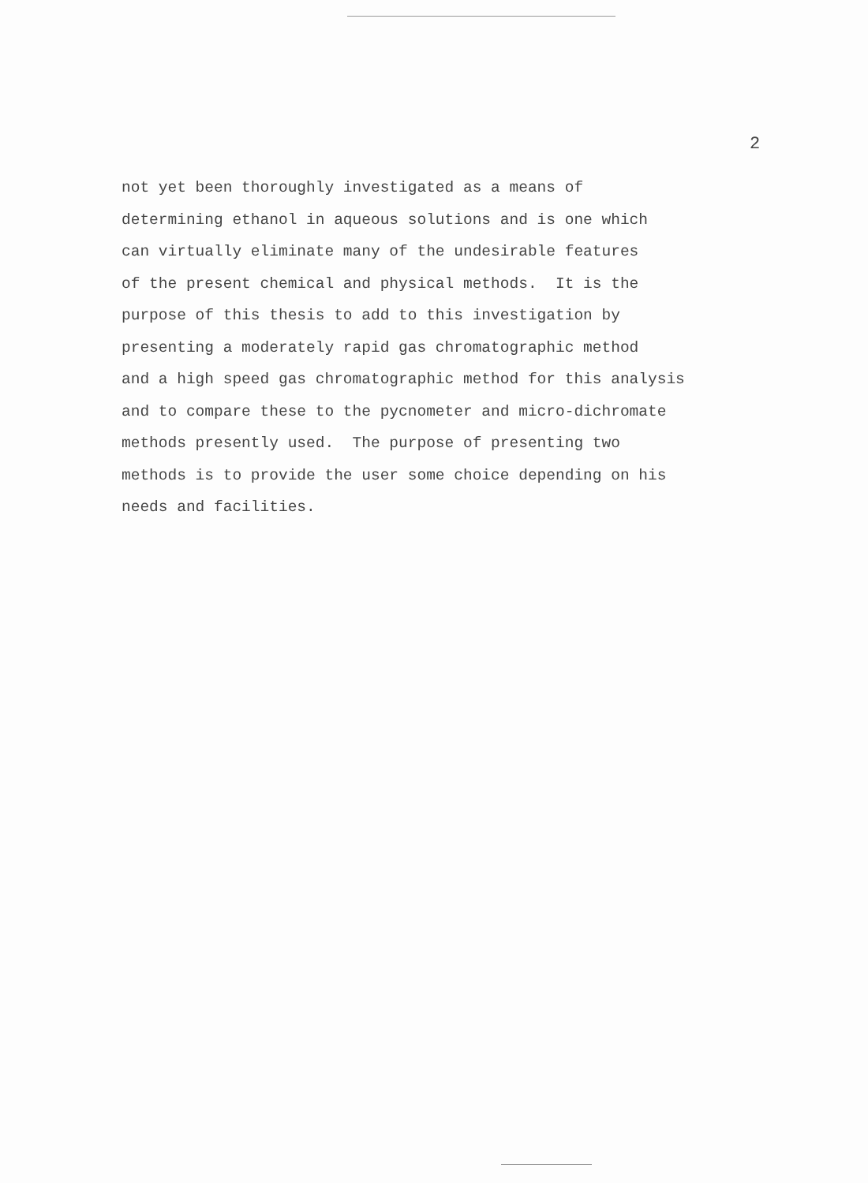2
not yet been thoroughly investigated as a means of determining ethanol in aqueous solutions and is one which can virtually eliminate many of the undesirable features of the present chemical and physical methods. It is the purpose of this thesis to add to this investigation by presenting a moderately rapid gas chromatographic method and a high speed gas chromatographic method for this analysis and to compare these to the pycnometer and micro-dichromate methods presently used. The purpose of presenting two methods is to provide the user some choice depending on his needs and facilities.